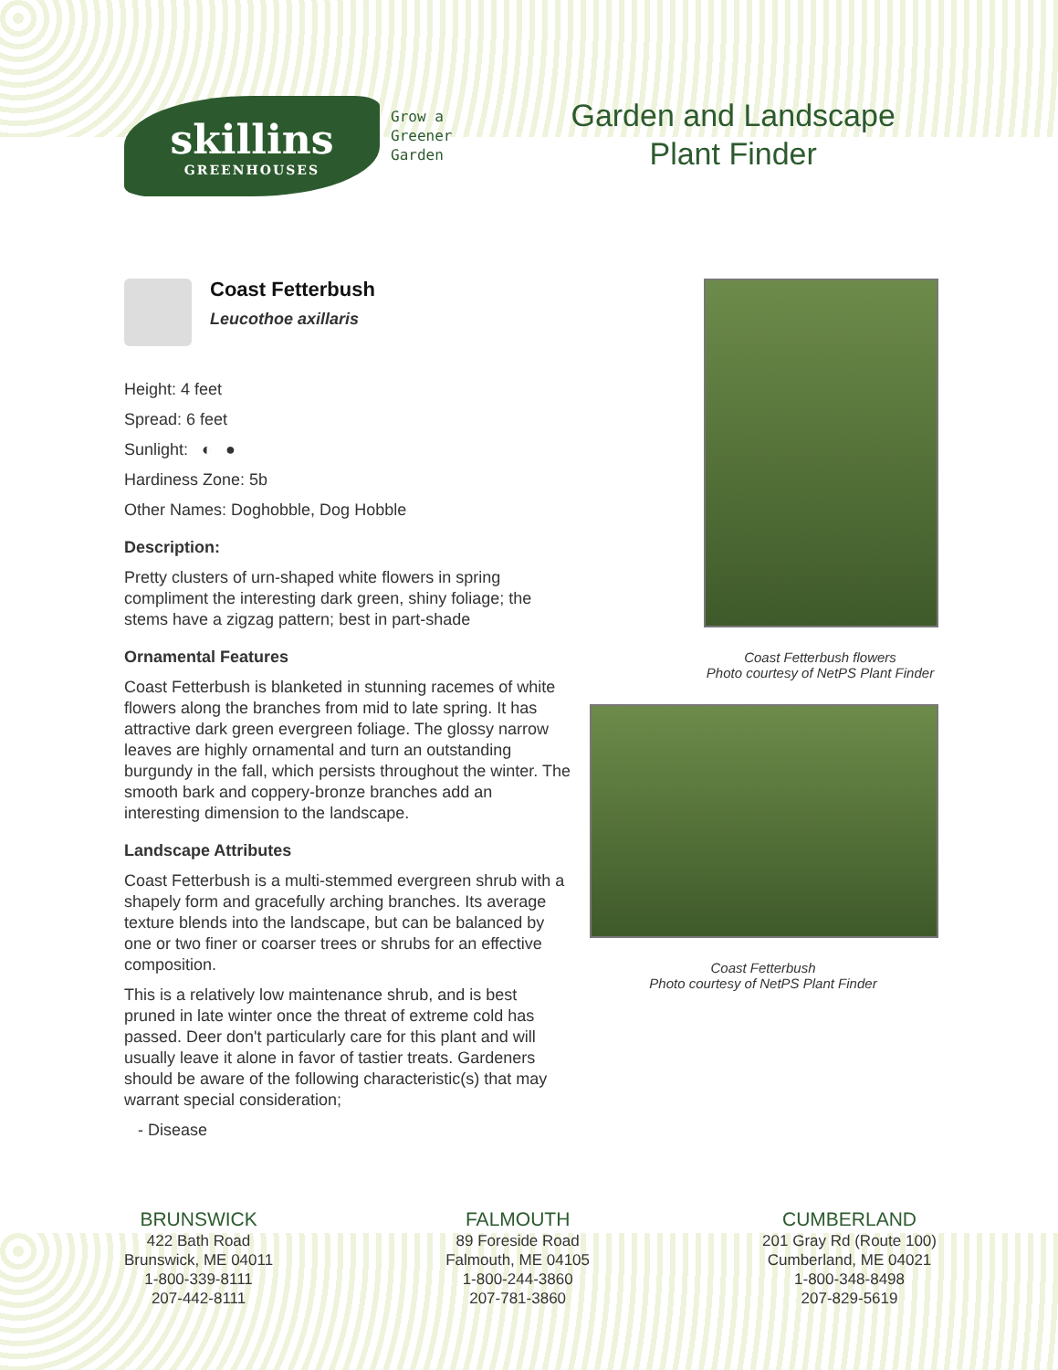skillins
GREENHOUSES
Grow a
Greener
Garden
Garden and Landscape
Plant Finder
Coast Fetterbush
Leucothoe axillaris
Height: 4 feet
Spread: 6 feet
Sunlight: ◐ ●
Hardiness Zone: 5b
Other Names: Doghobble, Dog Hobble
Description:
Pretty clusters of urn-shaped white flowers in spring compliment the interesting dark green, shiny foliage; the stems have a zigzag pattern; best in part-shade
Ornamental Features
Coast Fetterbush is blanketed in stunning racemes of white flowers along the branches from mid to late spring. It has attractive dark green evergreen foliage. The glossy narrow leaves are highly ornamental and turn an outstanding burgundy in the fall, which persists throughout the winter. The smooth bark and coppery-bronze branches add an interesting dimension to the landscape.
Landscape Attributes
Coast Fetterbush is a multi-stemmed evergreen shrub with a shapely form and gracefully arching branches. Its average texture blends into the landscape, but can be balanced by one or two finer or coarser trees or shrubs for an effective composition.
This is a relatively low maintenance shrub, and is best pruned in late winter once the threat of extreme cold has passed. Deer don't particularly care for this plant and will usually leave it alone in favor of tastier treats. Gardeners should be aware of the following characteristic(s) that may warrant special consideration;
- Disease
Coast Fetterbush flowers
Photo courtesy of NetPS Plant Finder
Coast Fetterbush
Photo courtesy of NetPS Plant Finder
BRUNSWICK
422 Bath Road
Brunswick, ME 04011
1-800-339-8111
207-442-8111
FALMOUTH
89 Foreside Road
Falmouth, ME 04105
1-800-244-3860
207-781-3860
CUMBERLAND
201 Gray Rd (Route 100)
Cumberland, ME 04021
1-800-348-8498
207-829-5619